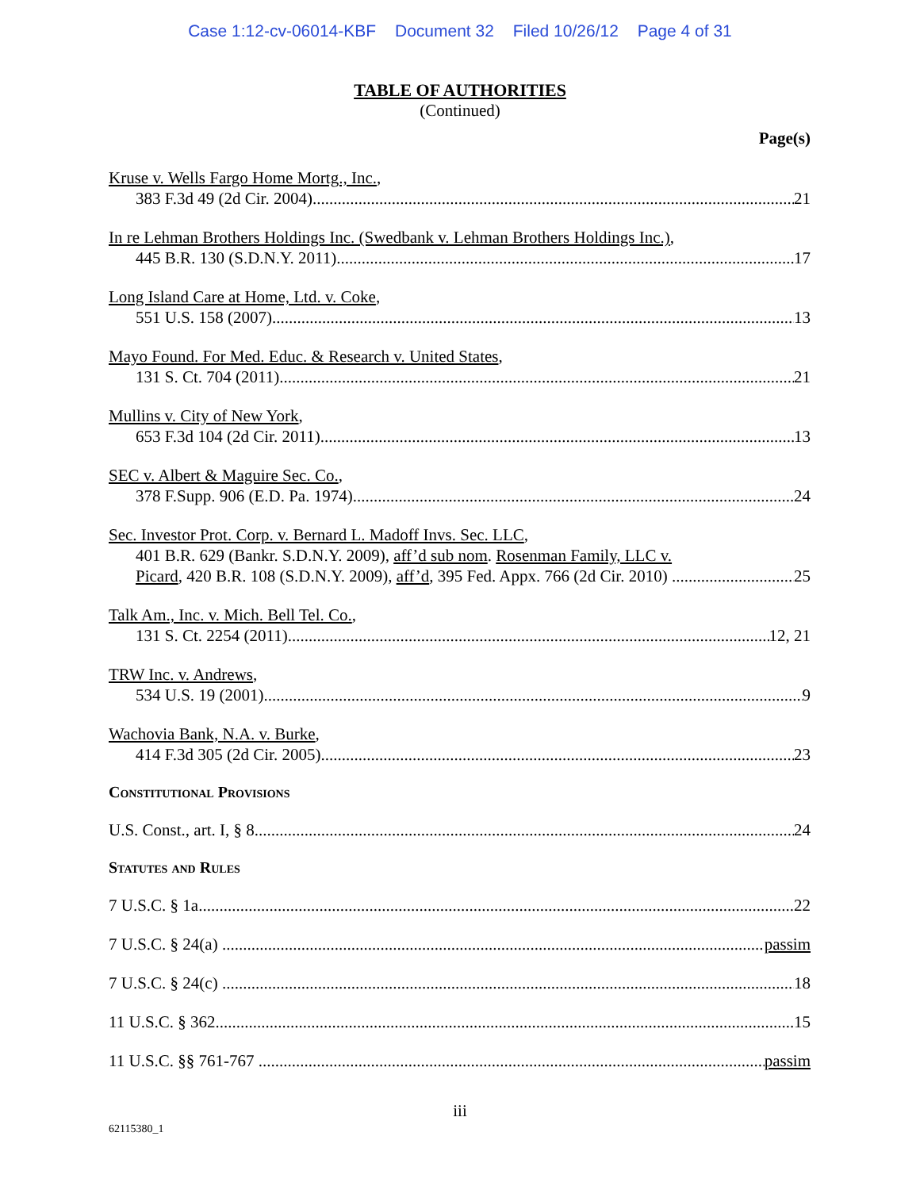Case 1:12-cv-06014-KBF Document 32 Filed 10/26/12 Page 4 of 31
TABLE OF AUTHORITIES
(Continued)
Page(s)
Kruse v. Wells Fargo Home Mortg., Inc.,
383 F.3d 49 (2d Cir. 2004) 21
In re Lehman Brothers Holdings Inc. (Swedbank v. Lehman Brothers Holdings Inc.),
445 B.R. 130 (S.D.N.Y. 2011) 17
Long Island Care at Home, Ltd. v. Coke,
551 U.S. 158 (2007) 13
Mayo Found. For Med. Educ. & Research v. United States,
131 S. Ct. 704 (2011) 21
Mullins v. City of New York,
653 F.3d 104 (2d Cir. 2011) 13
SEC v. Albert & Maguire Sec. Co.,
378 F.Supp. 906 (E.D. Pa. 1974) 24
Sec. Investor Prot. Corp. v. Bernard L. Madoff Invs. Sec. LLC,
401 B.R. 629 (Bankr. S.D.N.Y. 2009), aff’d sub nom. Rosenman Family, LLC v.
Picard, 420 B.R. 108 (S.D.N.Y. 2009), aff’d, 395 Fed. Appx. 766 (2d Cir. 2010) 25
Talk Am., Inc. v. Mich. Bell Tel. Co.,
131 S. Ct. 2254 (2011) 12, 21
TRW Inc. v. Andrews,
534 U.S. 19 (2001) 9
Wachovia Bank, N.A. v. Burke,
414 F.3d 305 (2d Cir. 2005) 23
Constitutional Provisions
U.S. Const., art. I, § 8 24
Statutes and Rules
7 U.S.C. § 1a 22
7 U.S.C. § 24(a) passim
7 U.S.C. § 24(c) 18
11 U.S.C. § 362 15
11 U.S.C. §§ 761-767 passim
iii
62115380_1